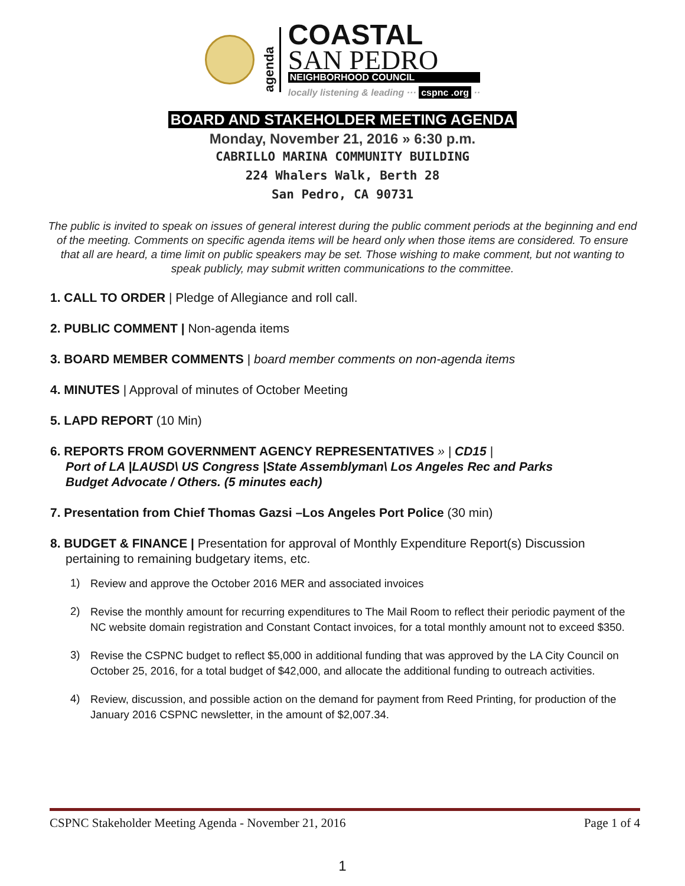agenda
COASTAL
SAN PEDRO
NEIGHBORHOOD COUNCIL
locally listening & leading ··· cspnc .org ··
BOARD AND STAKEHOLDER MEETING AGENDA
Monday, November 21, 2016 » 6:30 p.m.
CABRILLO MARINA COMMUNITY BUILDING
224 Whalers Walk, Berth 28
San Pedro, CA 90731
The public is invited to speak on issues of general interest during the public comment periods at the beginning and end of the meeting. Comments on specific agenda items will be heard only when those items are considered. To ensure that all are heard, a time limit on public speakers may be set. Those wishing to make comment, but not wanting to speak publicly, may submit written communications to the committee.
1. CALL TO ORDER | Pledge of Allegiance and roll call.
2. PUBLIC COMMENT | Non-agenda items
3. BOARD MEMBER COMMENTS | board member comments on non-agenda items
4. MINUTES | Approval of minutes of October Meeting
5. LAPD REPORT (10 Min)
6. REPORTS FROM GOVERNMENT AGENCY REPRESENTATIVES » | CD15 |
Port of LA |LAUSD\ US Congress |State Assemblyman\ Los Angeles Rec and Parks
Budget Advocate / Others. (5 minutes each)
7. Presentation from Chief Thomas Gazsi –Los Angeles Port Police (30 min)
8. BUDGET & FINANCE | Presentation for approval of Monthly Expenditure Report(s) Discussion
pertaining to remaining budgetary items, etc.
1)
Review and approve the October 2016 MER and associated invoices
2)
Revise the monthly amount for recurring expenditures to The Mail Room to reflect their periodic payment of the NC website domain registration and Constant Contact invoices, for a total monthly amount not to exceed $350.
3)
Revise the CSPNC budget to reflect $5,000 in additional funding that was approved by the LA City Council on October 25, 2016, for a total budget of $42,000, and allocate the additional funding to outreach activities.
4)
Review, discussion, and possible action on the demand for payment from Reed Printing, for production of the January 2016 CSPNC newsletter, in the amount of $2,007.34.
CSPNC Stakeholder Meeting Agenda - November 21, 2016 Page 1 of 4
1